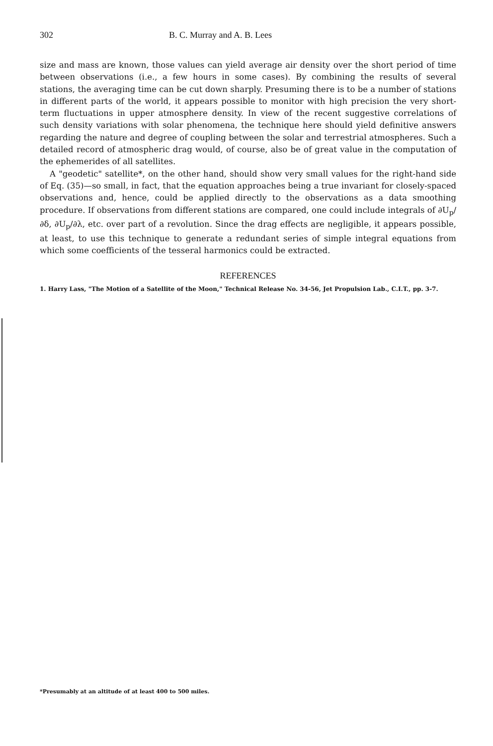302 B. C. Murray and A. B. Lees
size and mass are known, those values can yield average air density over the short period of time between observations (i.e., a few hours in some cases). By combining the results of several stations, the averaging time can be cut down sharply. Presuming there is to be a number of stations in different parts of the world, it appears possible to monitor with high precision the very short-term fluctuations in upper atmosphere density. In view of the recent suggestive correlations of such density variations with solar phenomena, the technique here should yield definitive answers regarding the nature and degree of coupling between the solar and terrestrial atmospheres. Such a detailed record of atmospheric drag would, of course, also be of great value in the computation of the ephemerides of all satellites.
A "geodetic" satellite*, on the other hand, should show very small values for the right-hand side of Eq. (35)—so small, in fact, that the equation approaches being a true invariant for closely-spaced observations and, hence, could be applied directly to the observations as a data smoothing procedure. If observations from different stations are compared, one could include integrals of ∂U<sub>p</sub>/∂δ, ∂U<sub>p</sub>/∂λ, etc. over part of a revolution. Since the drag effects are negligible, it appears possible, at least, to use this technique to generate a redundant series of simple integral equations from which some coefficients of the tesseral harmonics could be extracted.
REFERENCES
1. Harry Lass, "The Motion of a Satellite of the Moon," Technical Release No. 34-56, Jet Propulsion Lab., C.I.T., pp. 3-7.
*Presumably at an altitude of at least 400 to 500 miles.